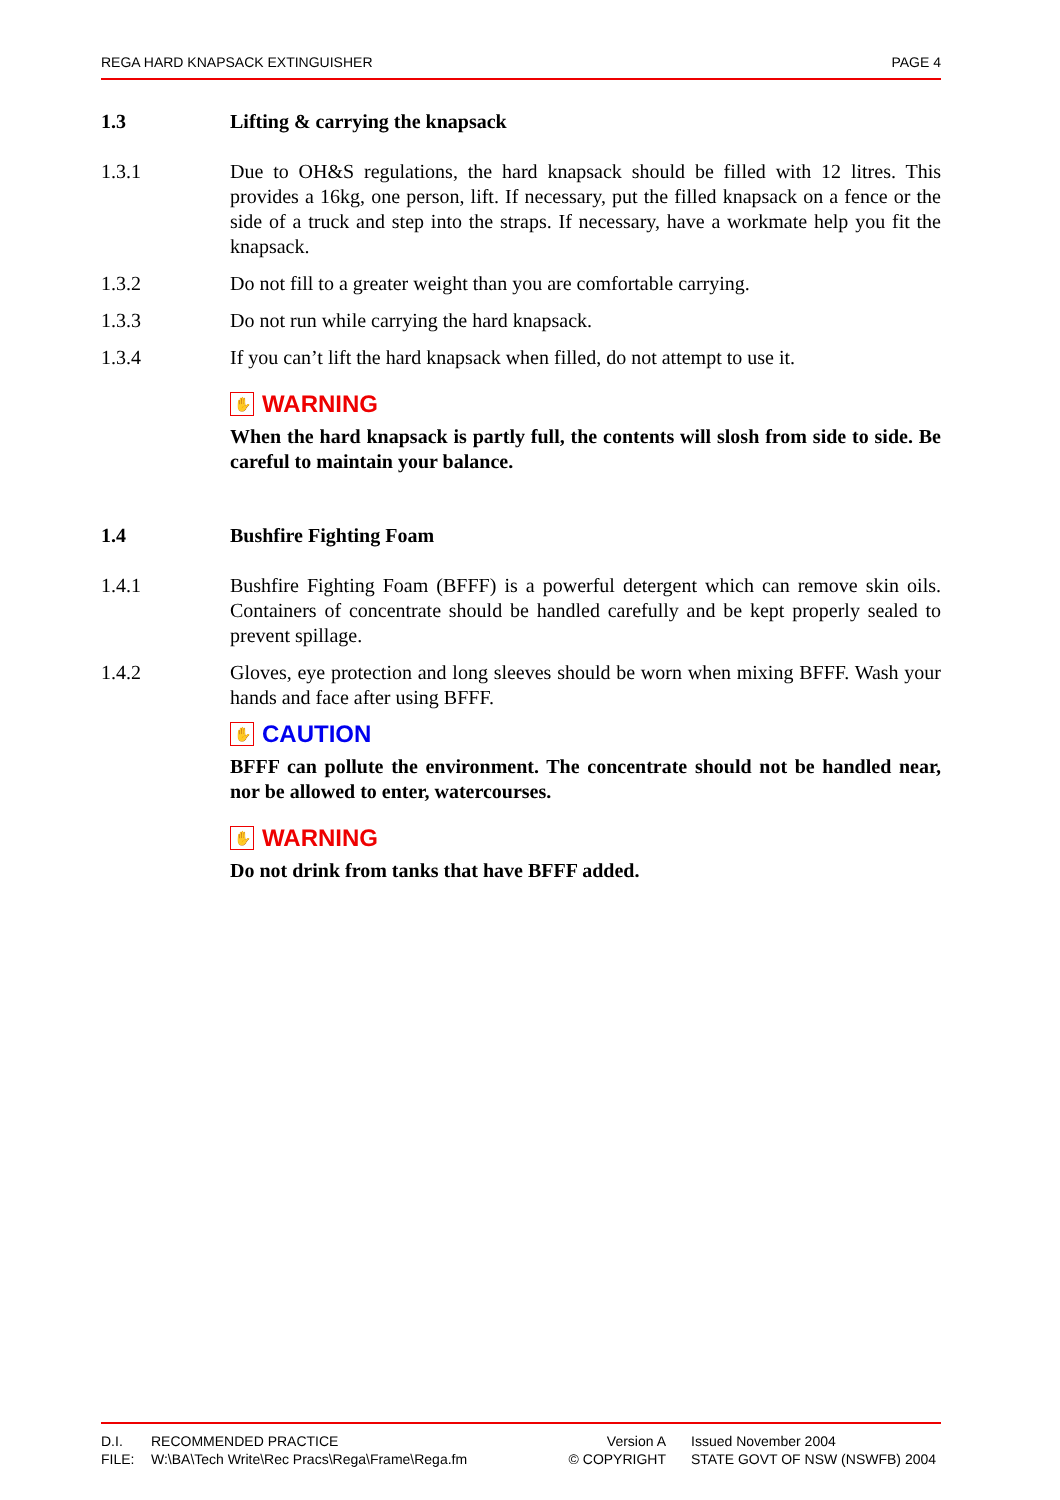REGA HARD KNAPSACK EXTINGUISHER PAGE 4
1.3 Lifting & carrying the knapsack
1.3.1 Due to OH&S regulations, the hard knapsack should be filled with 12 litres. This provides a 16kg, one person, lift. If necessary, put the filled knapsack on a fence or the side of a truck and step into the straps. If necessary, have a workmate help you fit the knapsack.
1.3.2 Do not fill to a greater weight than you are comfortable carrying.
1.3.3 Do not run while carrying the hard knapsack.
1.3.4 If you can’t lift the hard knapsack when filled, do not attempt to use it.
✋ WARNING
When the hard knapsack is partly full, the contents will slosh from side to side. Be careful to maintain your balance.
1.4 Bushfire Fighting Foam
1.4.1 Bushfire Fighting Foam (BFFF) is a powerful detergent which can remove skin oils. Containers of concentrate should be handled carefully and be kept properly sealed to prevent spillage.
1.4.2 Gloves, eye protection and long sleeves should be worn when mixing BFFF. Wash your hands and face after using BFFF.
✋ CAUTION
BFFF can pollute the environment. The concentrate should not be handled near, nor be allowed to enter, watercourses.
✋ WARNING
Do not drink from tanks that have BFFF added.
| D.I. | RECOMMENDED PRACTICE | Version A | Issued November 2004 |
| FILE: | W:\BA\Tech Write\Rec Pracs\Rega\Frame\Rega.fm | © COPYRIGHT | STATE GOVT OF NSW (NSWFB) 2004 |